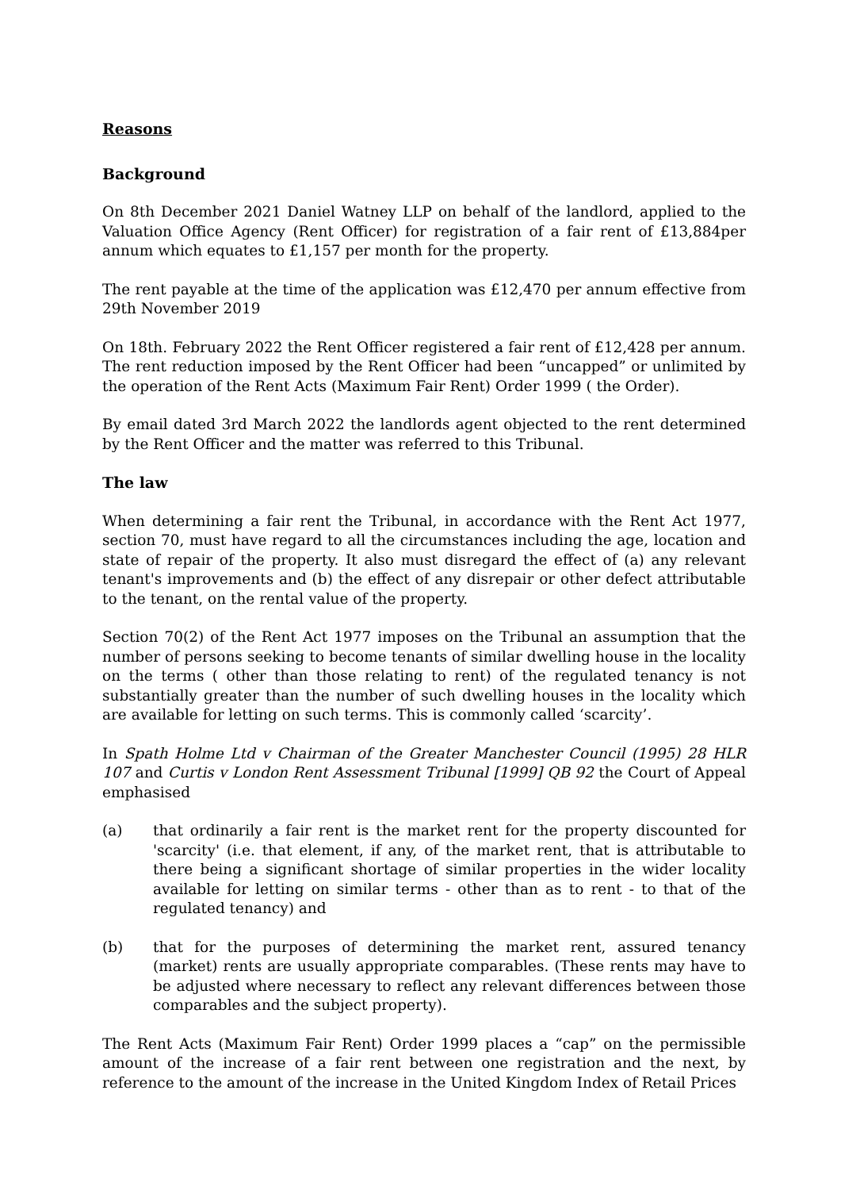Reasons
Background
On 8th December 2021 Daniel Watney LLP on behalf of the landlord, applied to the Valuation Office Agency (Rent Officer) for registration of a fair rent of £13,884per annum which equates to £1,157 per month for the property.
The rent payable at the time of the application was £12,470 per annum effective from 29th November 2019
On 18th. February 2022 the Rent Officer registered a fair rent of £12,428 per annum. The rent reduction imposed by the Rent Officer had been “uncapped” or unlimited by the operation of the Rent Acts (Maximum Fair Rent) Order 1999 ( the Order).
By email dated 3rd March 2022 the landlords agent objected to the rent determined by the Rent Officer and the matter was referred to this Tribunal.
The law
When determining a fair rent the Tribunal, in accordance with the Rent Act 1977, section 70, must have regard to all the circumstances including the age, location and state of repair of the property. It also must disregard the effect of (a) any relevant tenant's improvements and (b) the effect of any disrepair or other defect attributable to the tenant, on the rental value of the property.
Section 70(2) of the Rent Act 1977 imposes on the Tribunal an assumption that the number of persons seeking to become tenants of similar dwelling house in the locality on the terms ( other than those relating to rent) of the regulated tenancy is not substantially greater than the number of such dwelling houses in the locality which are available for letting on such terms. This is commonly called ‘scarcity’.
In Spath Holme Ltd v Chairman of the Greater Manchester Council (1995) 28 HLR 107 and Curtis v London Rent Assessment Tribunal [1999] QB 92 the Court of Appeal emphasised
(a) that ordinarily a fair rent is the market rent for the property discounted for 'scarcity' (i.e. that element, if any, of the market rent, that is attributable to there being a significant shortage of similar properties in the wider locality available for letting on similar terms - other than as to rent - to that of the regulated tenancy) and
(b) that for the purposes of determining the market rent, assured tenancy (market) rents are usually appropriate comparables. (These rents may have to be adjusted where necessary to reflect any relevant differences between those comparables and the subject property).
The Rent Acts (Maximum Fair Rent) Order 1999 places a “cap” on the permissible amount of the increase of a fair rent between one registration and the next, by reference to the amount of the increase in the United Kingdom Index of Retail Prices